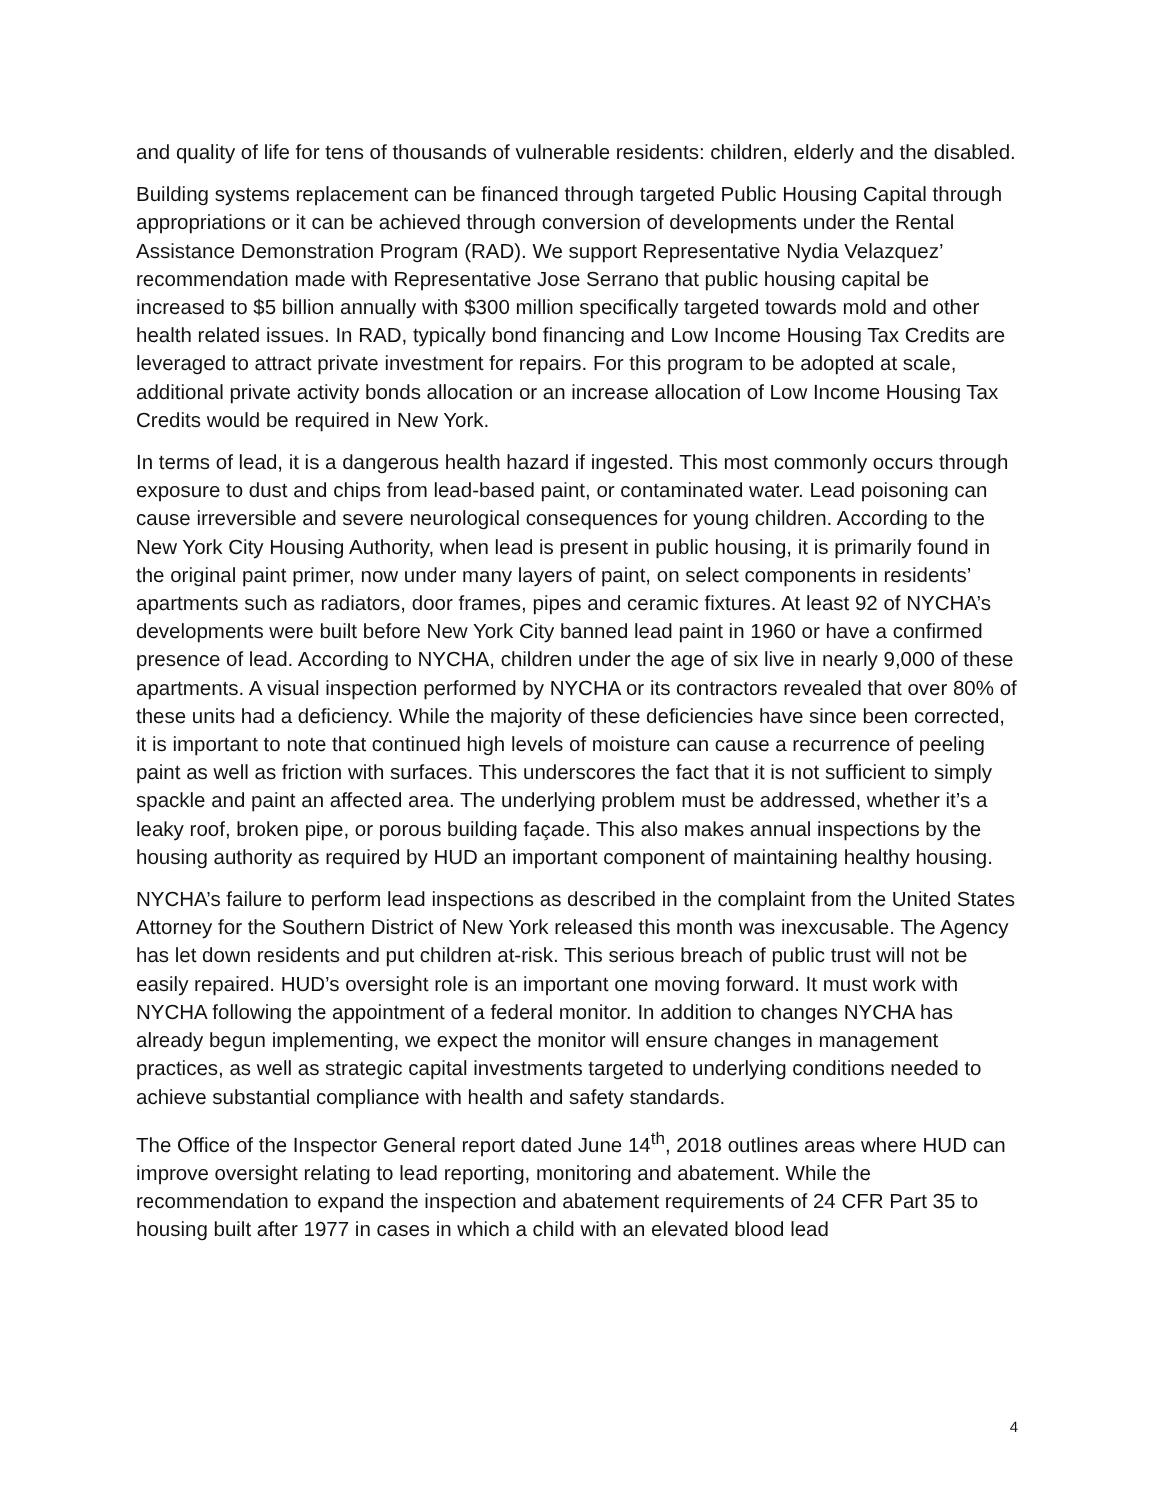and quality of life for tens of thousands of vulnerable residents: children, elderly and the disabled.
Building systems replacement can be financed through targeted Public Housing Capital through appropriations or it can be achieved through conversion of developments under the Rental Assistance Demonstration Program (RAD). We support Representative Nydia Velazquez’ recommendation made with Representative Jose Serrano that public housing capital be increased to $5 billion annually with $300 million specifically targeted towards mold and other health related issues. In RAD, typically bond financing and Low Income Housing Tax Credits are leveraged to attract private investment for repairs. For this program to be adopted at scale, additional private activity bonds allocation or an increase allocation of Low Income Housing Tax Credits would be required in New York.
In terms of lead, it is a dangerous health hazard if ingested. This most commonly occurs through exposure to dust and chips from lead-based paint, or contaminated water. Lead poisoning can cause irreversible and severe neurological consequences for young children. According to the New York City Housing Authority, when lead is present in public housing, it is primarily found in the original paint primer, now under many layers of paint, on select components in residents’ apartments such as radiators, door frames, pipes and ceramic fixtures. At least 92 of NYCHA’s developments were built before New York City banned lead paint in 1960 or have a confirmed presence of lead. According to NYCHA, children under the age of six live in nearly 9,000 of these apartments. A visual inspection performed by NYCHA or its contractors revealed that over 80% of these units had a deficiency. While the majority of these deficiencies have since been corrected, it is important to note that continued high levels of moisture can cause a recurrence of peeling paint as well as friction with surfaces. This underscores the fact that it is not sufficient to simply spackle and paint an affected area. The underlying problem must be addressed, whether it’s a leaky roof, broken pipe, or porous building façade. This also makes annual inspections by the housing authority as required by HUD an important component of maintaining healthy housing.
NYCHA’s failure to perform lead inspections as described in the complaint from the United States Attorney for the Southern District of New York released this month was inexcusable. The Agency has let down residents and put children at-risk. This serious breach of public trust will not be easily repaired. HUD’s oversight role is an important one moving forward. It must work with NYCHA following the appointment of a federal monitor. In addition to changes NYCHA has already begun implementing, we expect the monitor will ensure changes in management practices, as well as strategic capital investments targeted to underlying conditions needed to achieve substantial compliance with health and safety standards.
The Office of the Inspector General report dated June 14<sup>th</sup>, 2018 outlines areas where HUD can improve oversight relating to lead reporting, monitoring and abatement. While the recommendation to expand the inspection and abatement requirements of 24 CFR Part 35 to housing built after 1977 in cases in which a child with an elevated blood lead
4